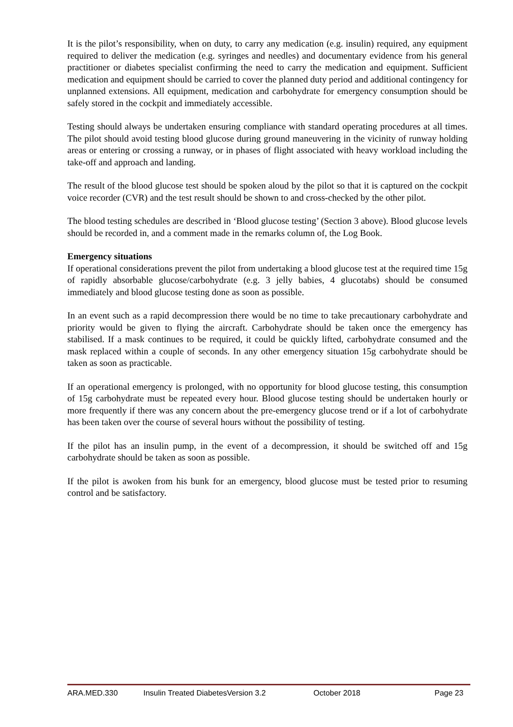It is the pilot’s responsibility, when on duty, to carry any medication (e.g. insulin) required, any equipment required to deliver the medication (e.g. syringes and needles) and documentary evidence from his general practitioner or diabetes specialist confirming the need to carry the medication and equipment. Sufficient medication and equipment should be carried to cover the planned duty period and additional contingency for unplanned extensions. All equipment, medication and carbohydrate for emergency consumption should be safely stored in the cockpit and immediately accessible.
Testing should always be undertaken ensuring compliance with standard operating procedures at all times. The pilot should avoid testing blood glucose during ground maneuvering in the vicinity of runway holding areas or entering or crossing a runway, or in phases of flight associated with heavy workload including the take-off and approach and landing.
The result of the blood glucose test should be spoken aloud by the pilot so that it is captured on the cockpit voice recorder (CVR) and the test result should be shown to and cross-checked by the other pilot.
The blood testing schedules are described in ‘Blood glucose testing’ (Section 3 above). Blood glucose levels should be recorded in, and a comment made in the remarks column of, the Log Book.
Emergency situations
If operational considerations prevent the pilot from undertaking a blood glucose test at the required time 15g of rapidly absorbable glucose/carbohydrate (e.g. 3 jelly babies, 4 glucotabs) should be consumed immediately and blood glucose testing done as soon as possible.
In an event such as a rapid decompression there would be no time to take precautionary carbohydrate and priority would be given to flying the aircraft. Carbohydrate should be taken once the emergency has stabilised. If a mask continues to be required, it could be quickly lifted, carbohydrate consumed and the mask replaced within a couple of seconds. In any other emergency situation 15g carbohydrate should be taken as soon as practicable.
If an operational emergency is prolonged, with no opportunity for blood glucose testing, this consumption of 15g carbohydrate must be repeated every hour. Blood glucose testing should be undertaken hourly or more frequently if there was any concern about the pre-emergency glucose trend or if a lot of carbohydrate has been taken over the course of several hours without the possibility of testing.
If the pilot has an insulin pump, in the event of a decompression, it should be switched off and 15g carbohydrate should be taken as soon as possible.
If the pilot is awoken from his bunk for an emergency, blood glucose must be tested prior to resuming control and be satisfactory.
ARA.MED.330 Insulin Treated DiabetesVersion 3.2 October 2018 Page 23